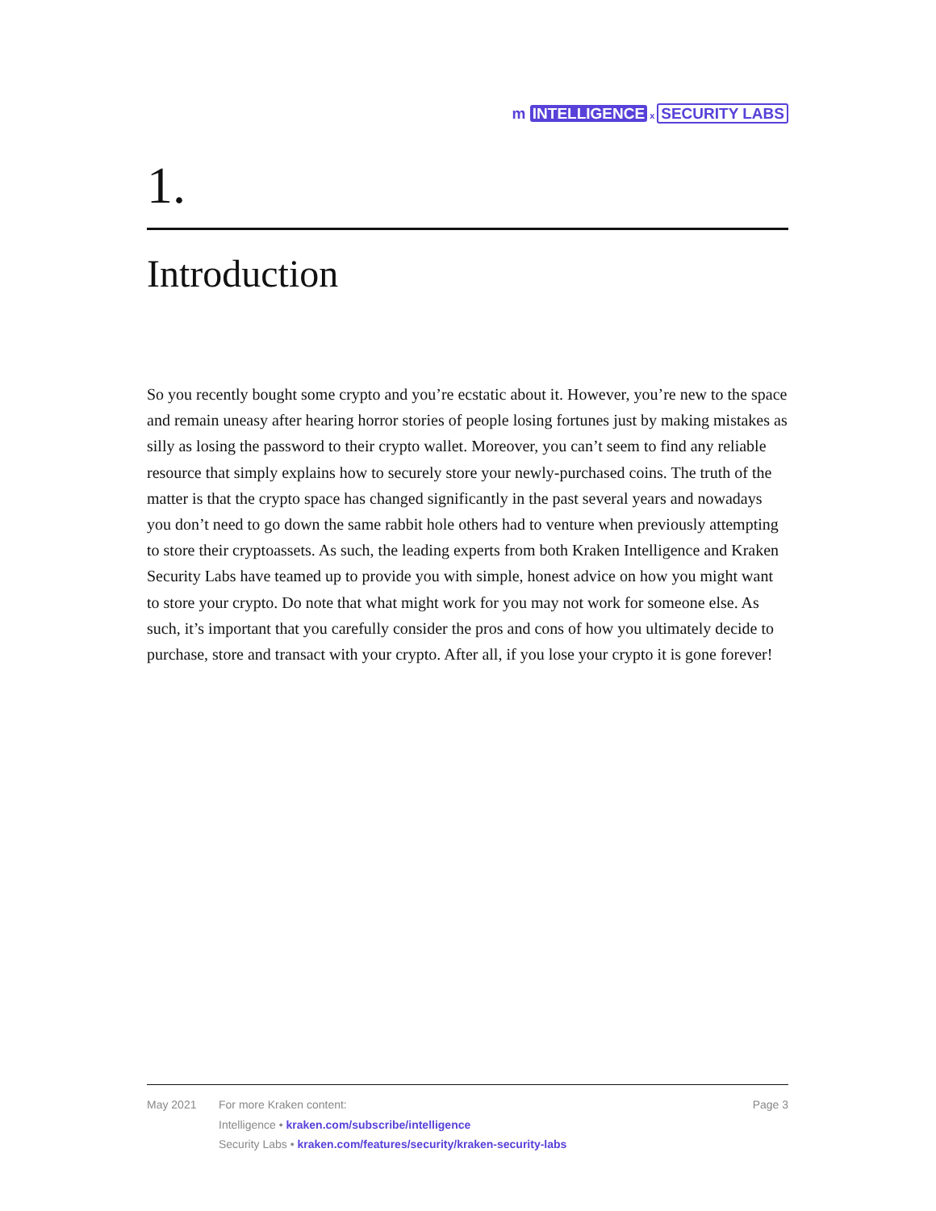m INTELLIGENCE x SECURITY LABS
1.
Introduction
So you recently bought some crypto and you’re ecstatic about it. However, you’re new to the space and remain uneasy after hearing horror stories of people losing fortunes just by making mistakes as silly as losing the password to their crypto wallet. Moreover, you can’t seem to find any reliable resource that simply explains how to securely store your newly-purchased coins. The truth of the matter is that the crypto space has changed significantly in the past several years and nowadays you don’t need to go down the same rabbit hole others had to venture when previously attempting to store their cryptoassets. As such, the leading experts from both Kraken Intelligence and Kraken Security Labs have teamed up to provide you with simple, honest advice on how you might want to store your crypto. Do note that what might work for you may not work for someone else. As such, it’s important that you carefully consider the pros and cons of how you ultimately decide to purchase, store and transact with your crypto. After all, if you lose your crypto it is gone forever!
May 2021 For more Kraken content:
Intelligence • kraken.com/subscribe/intelligence
Security Labs • kraken.com/features/security/kraken-security-labs
Page 3